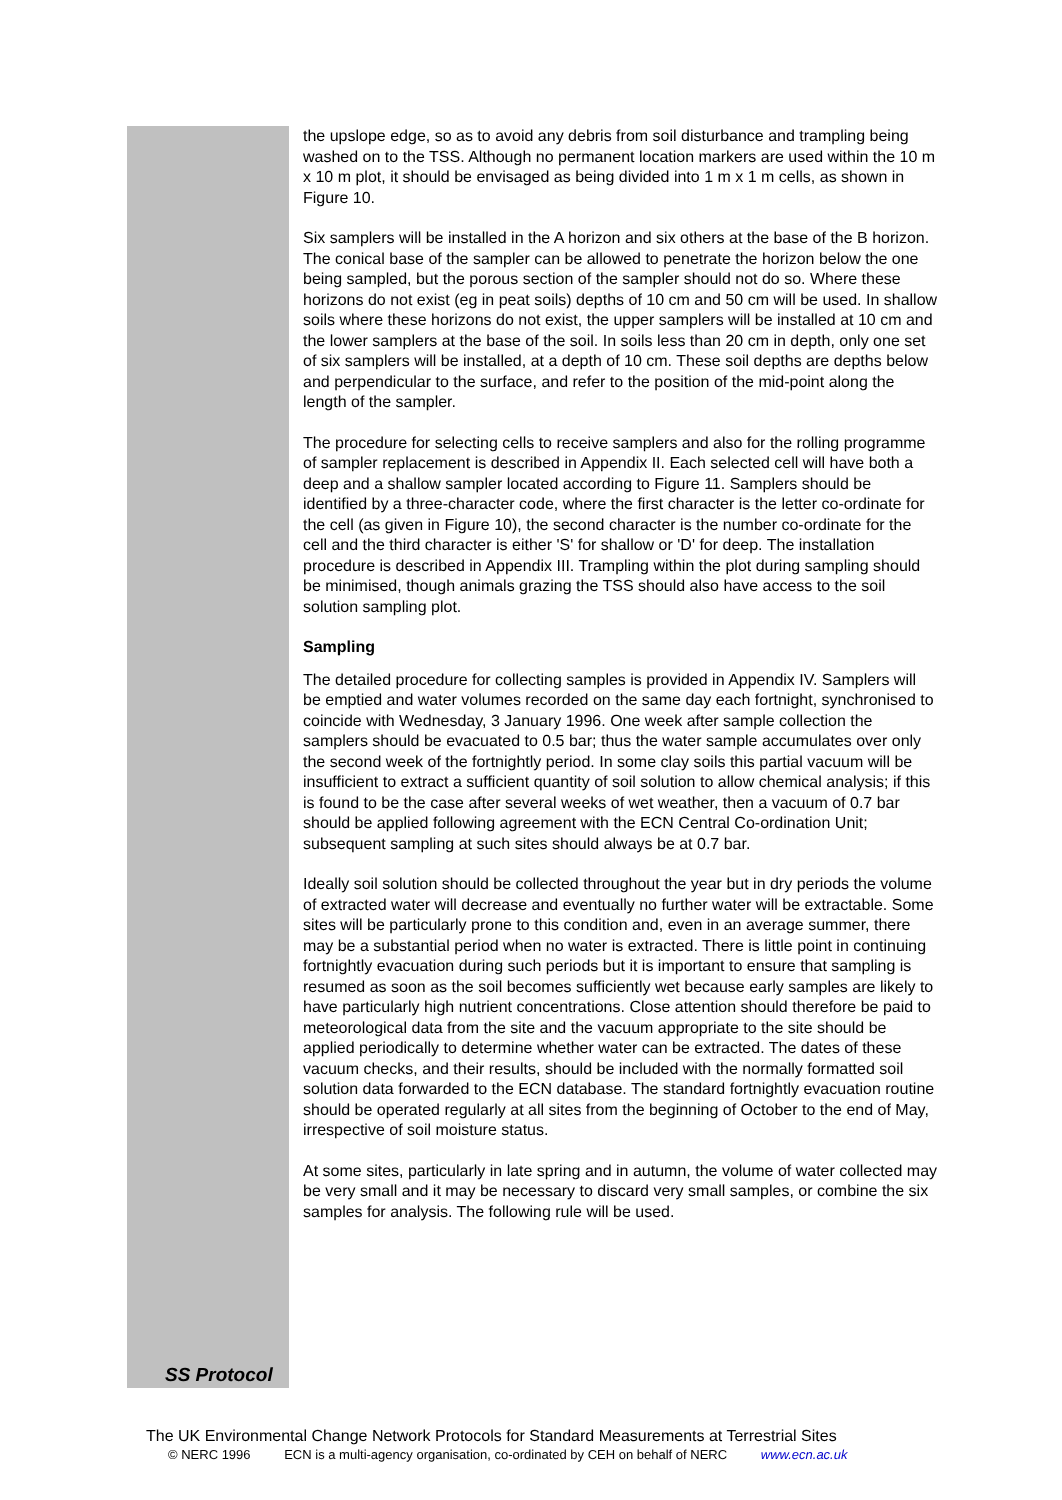the upslope edge, so as to avoid any debris from soil disturbance and trampling being washed on to the TSS. Although no permanent location markers are used within the 10 m x 10 m plot, it should be envisaged as being divided into 1 m x 1 m cells, as shown in Figure 10.
Six samplers will be installed in the A horizon and six others at the base of the B horizon. The conical base of the sampler can be allowed to penetrate the horizon below the one being sampled, but the porous section of the sampler should not do so. Where these horizons do not exist (eg in peat soils) depths of 10 cm and 50 cm will be used. In shallow soils where these horizons do not exist, the upper samplers will be installed at 10 cm and the lower samplers at the base of the soil. In soils less than 20 cm in depth, only one set of six samplers will be installed, at a depth of 10 cm. These soil depths are depths below and perpendicular to the surface, and refer to the position of the mid-point along the length of the sampler.
The procedure for selecting cells to receive samplers and also for the rolling programme of sampler replacement is described in Appendix II. Each selected cell will have both a deep and a shallow sampler located according to Figure 11. Samplers should be identified by a three-character code, where the first character is the letter co-ordinate for the cell (as given in Figure 10), the second character is the number co-ordinate for the cell and the third character is either 'S' for shallow or 'D' for deep. The installation procedure is described in Appendix III. Trampling within the plot during sampling should be minimised, though animals grazing the TSS should also have access to the soil solution sampling plot.
Sampling
The detailed procedure for collecting samples is provided in Appendix IV. Samplers will be emptied and water volumes recorded on the same day each fortnight, synchronised to coincide with Wednesday, 3 January 1996. One week after sample collection the samplers should be evacuated to 0.5 bar; thus the water sample accumulates over only the second week of the fortnightly period. In some clay soils this partial vacuum will be insufficient to extract a sufficient quantity of soil solution to allow chemical analysis; if this is found to be the case after several weeks of wet weather, then a vacuum of 0.7 bar should be applied following agreement with the ECN Central Co-ordination Unit; subsequent sampling at such sites should always be at 0.7 bar.
Ideally soil solution should be collected throughout the year but in dry periods the volume of extracted water will decrease and eventually no further water will be extractable. Some sites will be particularly prone to this condition and, even in an average summer, there may be a substantial period when no water is extracted. There is little point in continuing fortnightly evacuation during such periods but it is important to ensure that sampling is resumed as soon as the soil becomes sufficiently wet because early samples are likely to have particularly high nutrient concentrations. Close attention should therefore be paid to meteorological data from the site and the vacuum appropriate to the site should be applied periodically to determine whether water can be extracted. The dates of these vacuum checks, and their results, should be included with the normally formatted soil solution data forwarded to the ECN database. The standard fortnightly evacuation routine should be operated regularly at all sites from the beginning of October to the end of May, irrespective of soil moisture status.
At some sites, particularly in late spring and in autumn, the volume of water collected may be very small and it may be necessary to discard very small samples, or combine the six samples for analysis. The following rule will be used.
SS Protocol
The UK Environmental Change Network Protocols for Standard Measurements at Terrestrial Sites
© NERC 1996 ECN is a multi-agency organisation, co-ordinated by CEH on behalf of NERC www.ecn.ac.uk